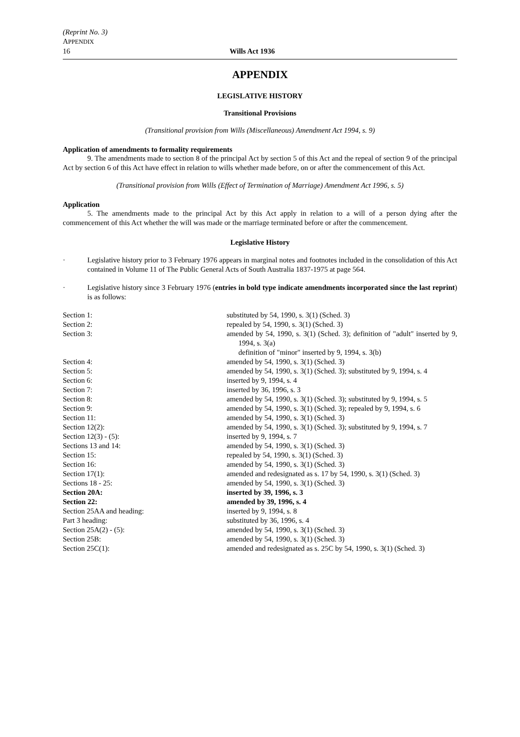(Reprint No. 3)
APPENDIX
16 Wills Act 1936
APPENDIX
LEGISLATIVE HISTORY
Transitional Provisions
(Transitional provision from Wills (Miscellaneous) Amendment Act 1994, s. 9)
Application of amendments to formality requirements
9. The amendments made to section 8 of the principal Act by section 5 of this Act and the repeal of section 9 of the principal Act by section 6 of this Act have effect in relation to wills whether made before, on or after the commencement of this Act.
(Transitional provision from Wills (Effect of Termination of Marriage) Amendment Act 1996, s. 5)
Application
5. The amendments made to the principal Act by this Act apply in relation to a will of a person dying after the commencement of this Act whether the will was made or the marriage terminated before or after the commencement.
Legislative History
· Legislative history prior to 3 February 1976 appears in marginal notes and footnotes included in the consolidation of this Act contained in Volume 11 of The Public General Acts of South Australia 1837-1975 at page 564.
· Legislative history since 3 February 1976 (entries in bold type indicate amendments incorporated since the last reprint) is as follows:
| Section 1: | substituted by 54, 1990, s. 3(1) (Sched. 3) |
| Section 2: | repealed by 54, 1990, s. 3(1) (Sched. 3) |
| Section 3: | amended by 54, 1990, s. 3(1) (Sched. 3); definition of "adult" inserted by 9, 1994, s. 3(a) definition of "minor" inserted by 9, 1994, s. 3(b) |
| Section 4: | amended by 54, 1990, s. 3(1) (Sched. 3) |
| Section 5: | amended by 54, 1990, s. 3(1) (Sched. 3); substituted by 9, 1994, s. 4 |
| Section 6: | inserted by 9, 1994, s. 4 |
| Section 7: | inserted by 36, 1996, s. 3 |
| Section 8: | amended by 54, 1990, s. 3(1) (Sched. 3); substituted by 9, 1994, s. 5 |
| Section 9: | amended by 54, 1990, s. 3(1) (Sched. 3); repealed by 9, 1994, s. 6 |
| Section 11: | amended by 54, 1990, s. 3(1) (Sched. 3) |
| Section 12(2): | amended by 54, 1990, s. 3(1) (Sched. 3); substituted by 9, 1994, s. 7 |
| Section 12(3) - (5): | inserted by 9, 1994, s. 7 |
| Sections 13 and 14: | amended by 54, 1990, s. 3(1) (Sched. 3) |
| Section 15: | repealed by 54, 1990, s. 3(1) (Sched. 3) |
| Section 16: | amended by 54, 1990, s. 3(1) (Sched. 3) |
| Section 17(1): | amended and redesignated as s. 17 by 54, 1990, s. 3(1) (Sched. 3) |
| Sections 18 - 25: | amended by 54, 1990, s. 3(1) (Sched. 3) |
| Section 20A: | inserted by 39, 1996, s. 3 |
| Section 22: | amended by 39, 1996, s. 4 |
| Section 25AA and heading: | inserted by 9, 1994, s. 8 |
| Part 3 heading: | substituted by 36, 1996, s. 4 |
| Section 25A(2) - (5): | amended by 54, 1990, s. 3(1) (Sched. 3) |
| Section 25B: | amended by 54, 1990, s. 3(1) (Sched. 3) |
| Section 25C(1): | amended and redesignated as s. 25C by 54, 1990, s. 3(1) (Sched. 3) |